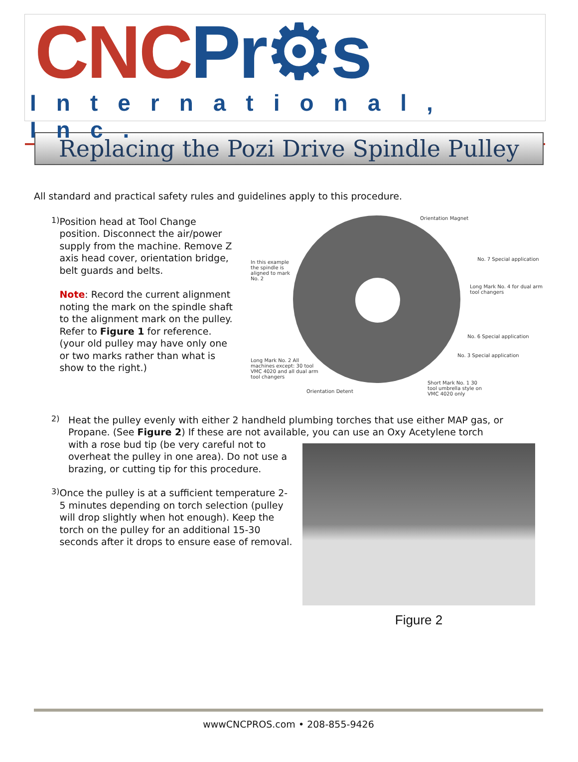CNC Pr⚙s
International, Inc.
Replacing the Pozi Drive Spindle Pulley
All standard and practical safety rules and guidelines apply to this procedure.
1)
Position head at Tool Change position. Disconnect the air/power supply from the machine. Remove Z axis head cover, orientation bridge, belt guards and belts.
Note: Record the current alignment noting the mark on the spindle shaft to the alignment mark on the pulley. Refer to Figure 1 for reference. (your old pulley may have only one or two marks rather than what is show to the right.)
Orientation Magnet
In this example the spindle is aligned to mark No. 2
No. 7 Special application
Long Mark No. 4 for dual arm tool changers
No. 6 Special application
No. 3 Special application
Long Mark No. 2 All machines except: 30 tool VMC 4020 and all dual arm tool changers
Short Mark No. 1 30 tool umbrella style on VMC 4020 only
Orientation Detent
2)
Heat the pulley evenly with either 2 handheld plumbing torches that use either MAP gas, or Propane. (See Figure 2) If these are not available, you can use an Oxy Acetylene torch
with a rose bud tip (be very careful not to overheat the pulley in one area). Do not use a brazing, or cutting tip for this procedure.
3)
Once the pulley is at a sufficient temperature 2-5 minutes depending on torch selection (pulley will drop slightly when hot enough). Keep the torch on the pulley for an additional 15-30 seconds after it drops to ensure ease of removal.
Figure 2
wwwCNCPROS.com • 208-855-9426